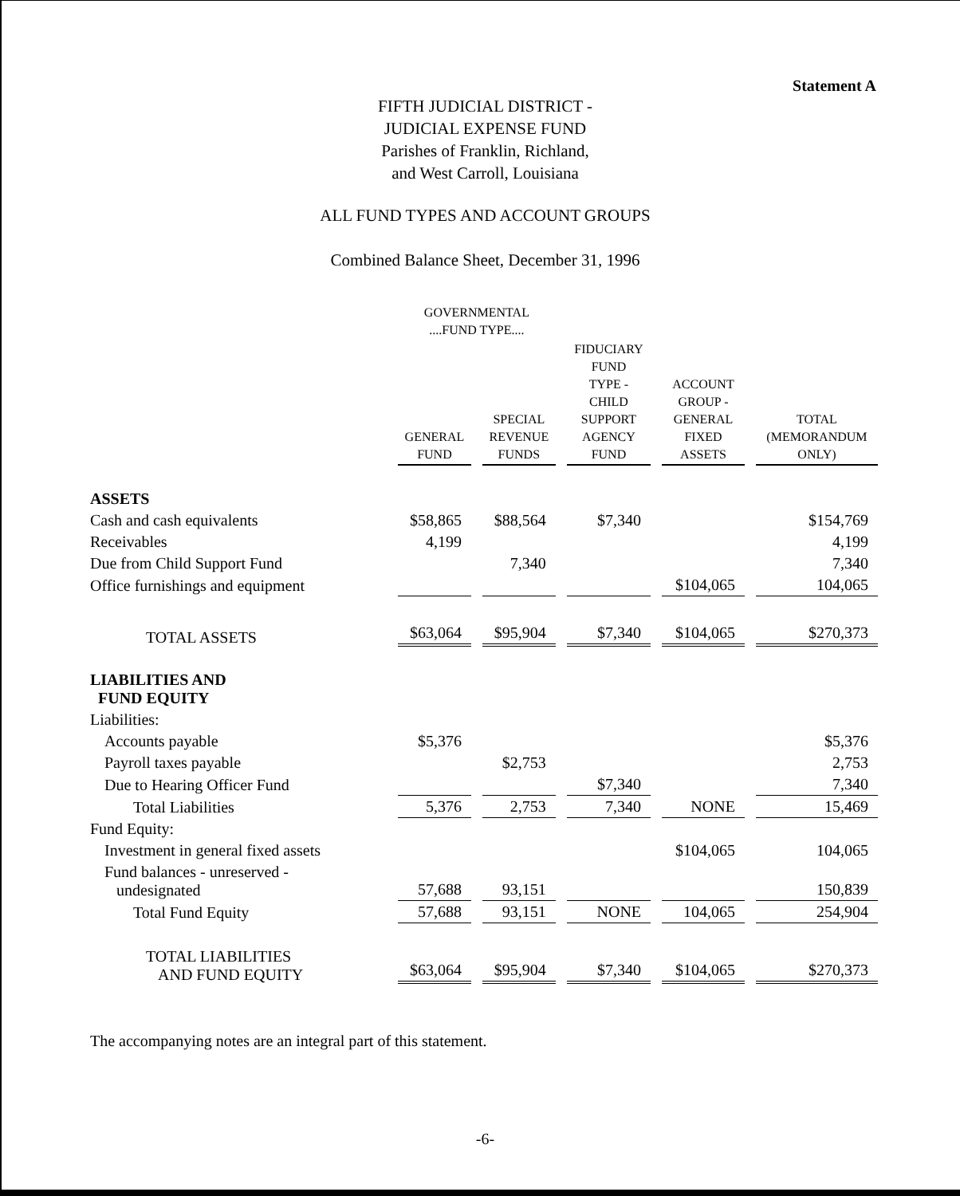Statement A
FIFTH JUDICIAL DISTRICT -
JUDICIAL EXPENSE FUND
Parishes of Franklin, Richland,
and West Carroll, Louisiana
ALL FUND TYPES AND ACCOUNT GROUPS
Combined Balance Sheet, December 31, 1996
| | GOVERNMENTAL ....FUND TYPE.... | | | | |
| --- | --- | --- | --- | --- | --- |
| | GENERAL FUND | SPECIAL REVENUE FUNDS | FIDUCIARY FUND TYPE - CHILD SUPPORT AGENCY FUND | ACCOUNT GROUP - GENERAL FIXED ASSETS | TOTAL (MEMORANDUM ONLY) |
| ASSETS | | | | | |
| Cash and cash equivalents | $58,865 | $88,564 | $7,340 | | $154,769 |
| Receivables | 4,199 | | | | 4,199 |
| Due from Child Support Fund | | 7,340 | | | 7,340 |
| Office furnishings and equipment | | | | $104,065 | 104,065 |
| TOTAL ASSETS | $63,064 | $95,904 | $7,340 | $104,065 | $270,373 |
| LIABILITIES AND FUND EQUITY | | | | | |
| Liabilities: | | | | | |
| Accounts payable | $5,376 | | | | $5,376 |
| Payroll taxes payable | | $2,753 | | | 2,753 |
| Due to Hearing Officer Fund | | | $7,340 | | 7,340 |
| Total Liabilities | 5,376 | 2,753 | 7,340 | NONE | 15,469 |
| Fund Equity: | | | | | |
| Investment in general fixed assets | | | | $104,065 | 104,065 |
| Fund balances - unreserved - undesignated | 57,688 | 93,151 | | | 150,839 |
| Total Fund Equity | 57,688 | 93,151 | NONE | 104,065 | 254,904 |
| TOTAL LIABILITIES AND FUND EQUITY | $63,064 | $95,904 | $7,340 | $104,065 | $270,373 |
The accompanying notes are an integral part of this statement.
-6-